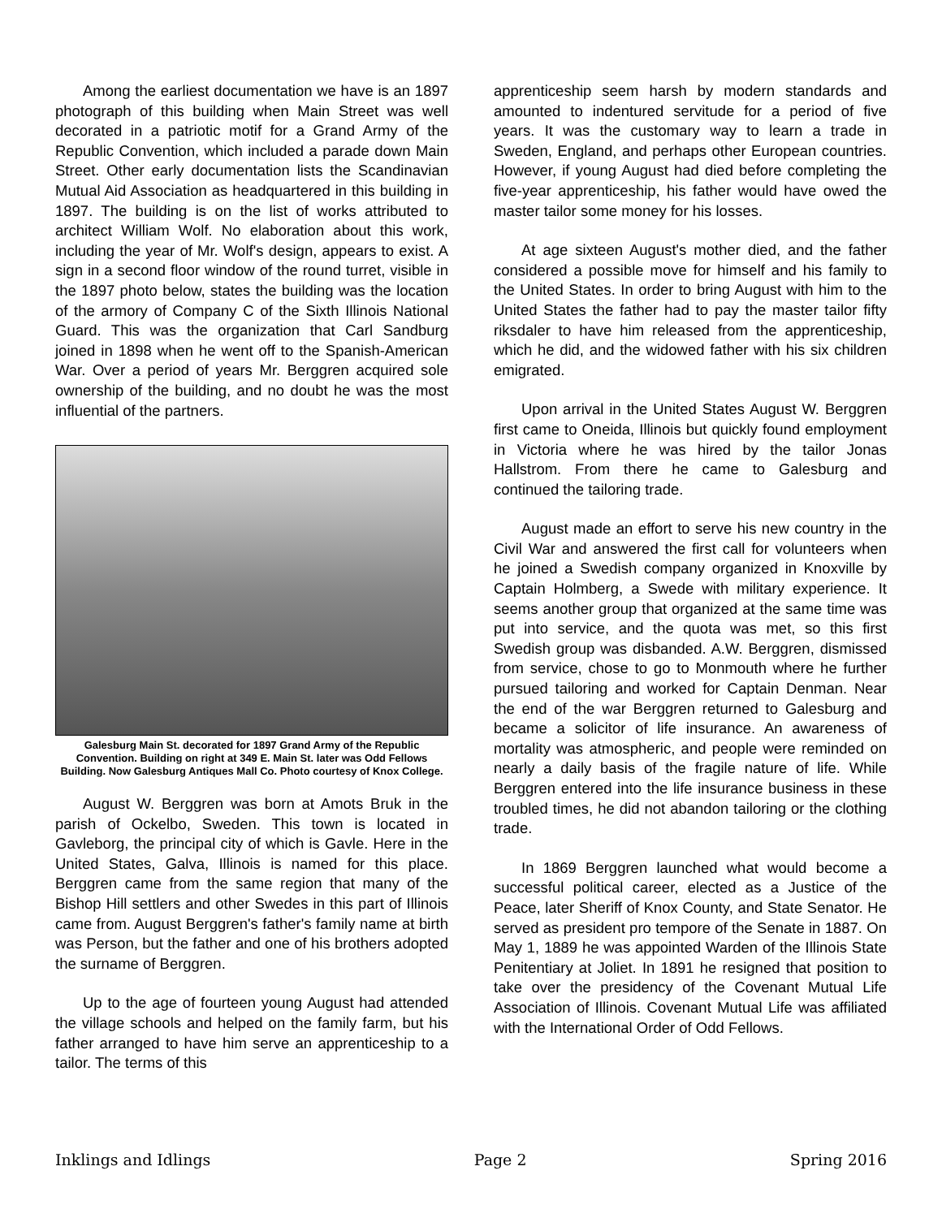Among the earliest documentation we have is an 1897 photograph of this building when Main Street was well decorated in a patriotic motif for a Grand Army of the Republic Convention, which included a parade down Main Street. Other early documentation lists the Scandinavian Mutual Aid Association as headquartered in this building in 1897. The building is on the list of works attributed to architect William Wolf. No elaboration about this work, including the year of Mr. Wolf's design, appears to exist. A sign in a second floor window of the round turret, visible in the 1897 photo below, states the building was the location of the armory of Company C of the Sixth Illinois National Guard. This was the organization that Carl Sandburg joined in 1898 when he went off to the Spanish-American War. Over a period of years Mr. Berggren acquired sole ownership of the building, and no doubt he was the most influential of the partners.
Galesburg Main St. decorated for 1897 Grand Army of the Republic Convention. Building on right at 349 E. Main St. later was Odd Fellows Building. Now Galesburg Antiques Mall Co. Photo courtesy of Knox College.
August W. Berggren was born at Amots Bruk in the parish of Ockelbo, Sweden. This town is located in Gavleborg, the principal city of which is Gavle. Here in the United States, Galva, Illinois is named for this place. Berggren came from the same region that many of the Bishop Hill settlers and other Swedes in this part of Illinois came from. August Berggren's father's family name at birth was Person, but the father and one of his brothers adopted the surname of Berggren.
Up to the age of fourteen young August had attended the village schools and helped on the family farm, but his father arranged to have him serve an apprenticeship to a tailor. The terms of this
apprenticeship seem harsh by modern standards and amounted to indentured servitude for a period of five years. It was the customary way to learn a trade in Sweden, England, and perhaps other European countries. However, if young August had died before completing the five-year apprenticeship, his father would have owed the master tailor some money for his losses.
At age sixteen August's mother died, and the father considered a possible move for himself and his family to the United States. In order to bring August with him to the United States the father had to pay the master tailor fifty riksdaler to have him released from the apprenticeship, which he did, and the widowed father with his six children emigrated.
Upon arrival in the United States August W. Berggren first came to Oneida, Illinois but quickly found employment in Victoria where he was hired by the tailor Jonas Hallstrom. From there he came to Galesburg and continued the tailoring trade.
August made an effort to serve his new country in the Civil War and answered the first call for volunteers when he joined a Swedish company organized in Knoxville by Captain Holmberg, a Swede with military experience. It seems another group that organized at the same time was put into service, and the quota was met, so this first Swedish group was disbanded. A.W. Berggren, dismissed from service, chose to go to Monmouth where he further pursued tailoring and worked for Captain Denman. Near the end of the war Berggren returned to Galesburg and became a solicitor of life insurance. An awareness of mortality was atmospheric, and people were reminded on nearly a daily basis of the fragile nature of life. While Berggren entered into the life insurance business in these troubled times, he did not abandon tailoring or the clothing trade.
In 1869 Berggren launched what would become a successful political career, elected as a Justice of the Peace, later Sheriff of Knox County, and State Senator. He served as president pro tempore of the Senate in 1887. On May 1, 1889 he was appointed Warden of the Illinois State Penitentiary at Joliet. In 1891 he resigned that position to take over the presidency of the Covenant Mutual Life Association of Illinois. Covenant Mutual Life was affiliated with the International Order of Odd Fellows.
Inklings and Idlings Page 2 Spring 2016